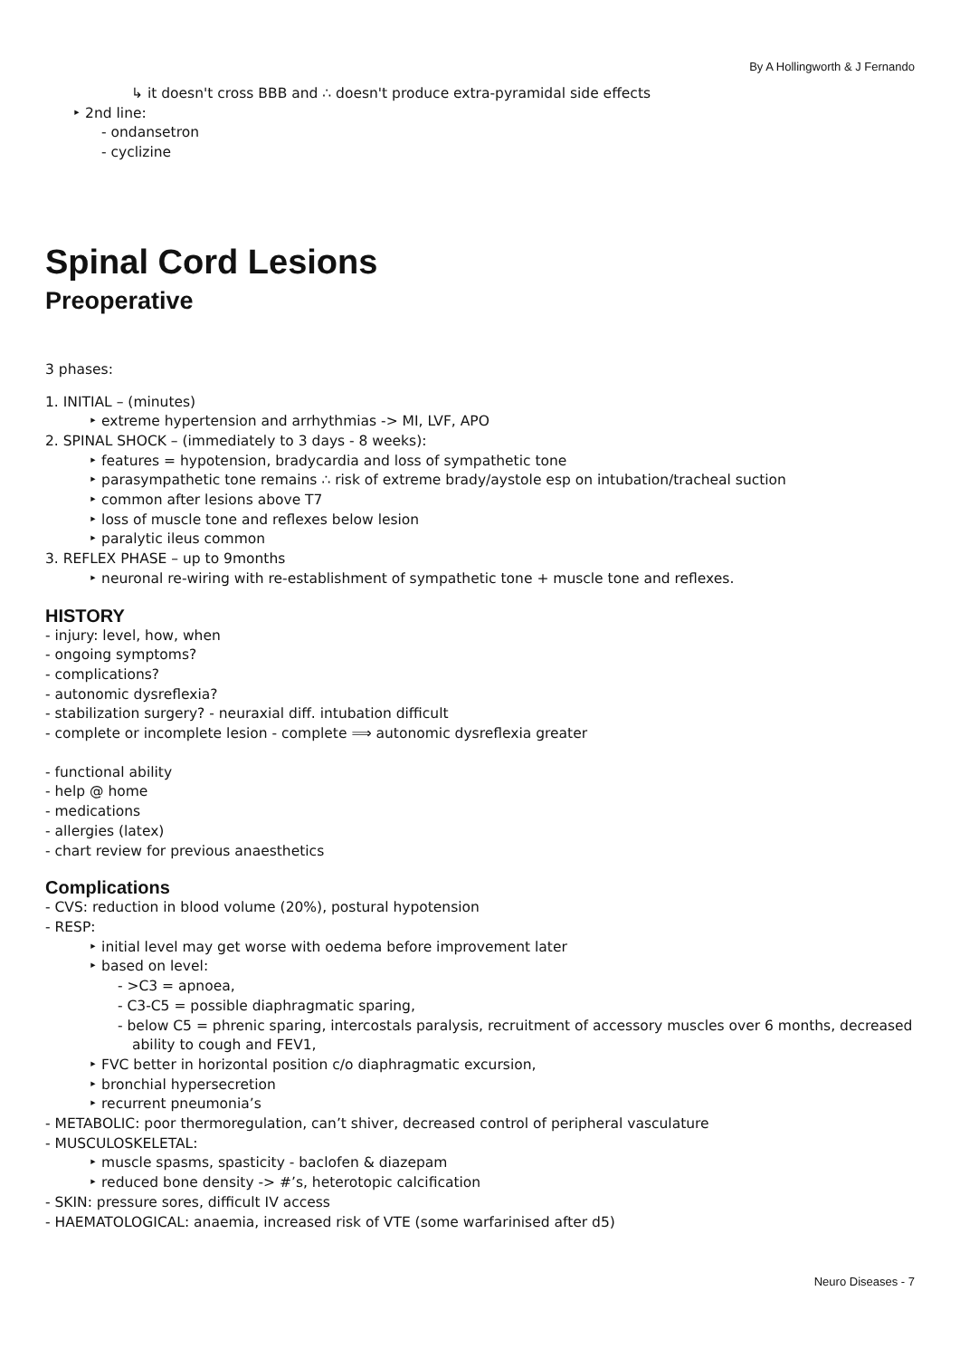By A Hollingworth & J Fernando
↳ it doesn't cross BBB and ∴ doesn't produce extra-pyramidal side effects
‣ 2nd line:
- ondansetron
- cyclizine
Spinal Cord Lesions
Preoperative
3 phases:
1. INITIAL – (minutes)
‣ extreme hypertension and arrhythmias -> MI, LVF, APO
2. SPINAL SHOCK – (immediately to 3 days - 8 weeks):
‣ features = hypotension, bradycardia and loss of sympathetic tone
‣ parasympathetic tone remains ∴ risk of extreme brady/aystole esp on intubation/tracheal suction
‣ common after lesions above T7
‣ loss of muscle tone and reflexes below lesion
‣ paralytic ileus common
3. REFLEX PHASE – up to 9months
‣ neuronal re-wiring with re-establishment of sympathetic tone + muscle tone and reflexes.
HISTORY
- injury: level, how, when
- ongoing symptoms?
- complications?
- autonomic dysreflexia?
- stabilization surgery? - neuraxial diff. intubation difficult
- complete or incomplete lesion - complete ⟹ autonomic dysreflexia greater
- functional ability
- help @ home
- medications
- allergies (latex)
- chart review for previous anaesthetics
Complications
- CVS: reduction in blood volume (20%), postural hypotension
- RESP:
‣ initial level may get worse with oedema before improvement later
‣ based on level:
- >C3 = apnoea,
- C3-C5 = possible diaphragmatic sparing,
- below C5 = phrenic sparing, intercostals paralysis, recruitment of accessory muscles over 6 months, decreased ability to cough and FEV1,
‣ FVC better in horizontal position c/o diaphragmatic excursion,
‣ bronchial hypersecretion
‣ recurrent pneumonia’s
- METABOLIC: poor thermoregulation, can’t shiver, decreased control of peripheral vasculature
- MUSCULOSKELETAL:
‣ muscle spasms, spasticity - baclofen & diazepam
‣ reduced bone density -> #’s, heterotopic calcification
- SKIN: pressure sores, difficult IV access
- HAEMATOLOGICAL: anaemia, increased risk of VTE (some warfarinised after d5)
Neuro Diseases - 7